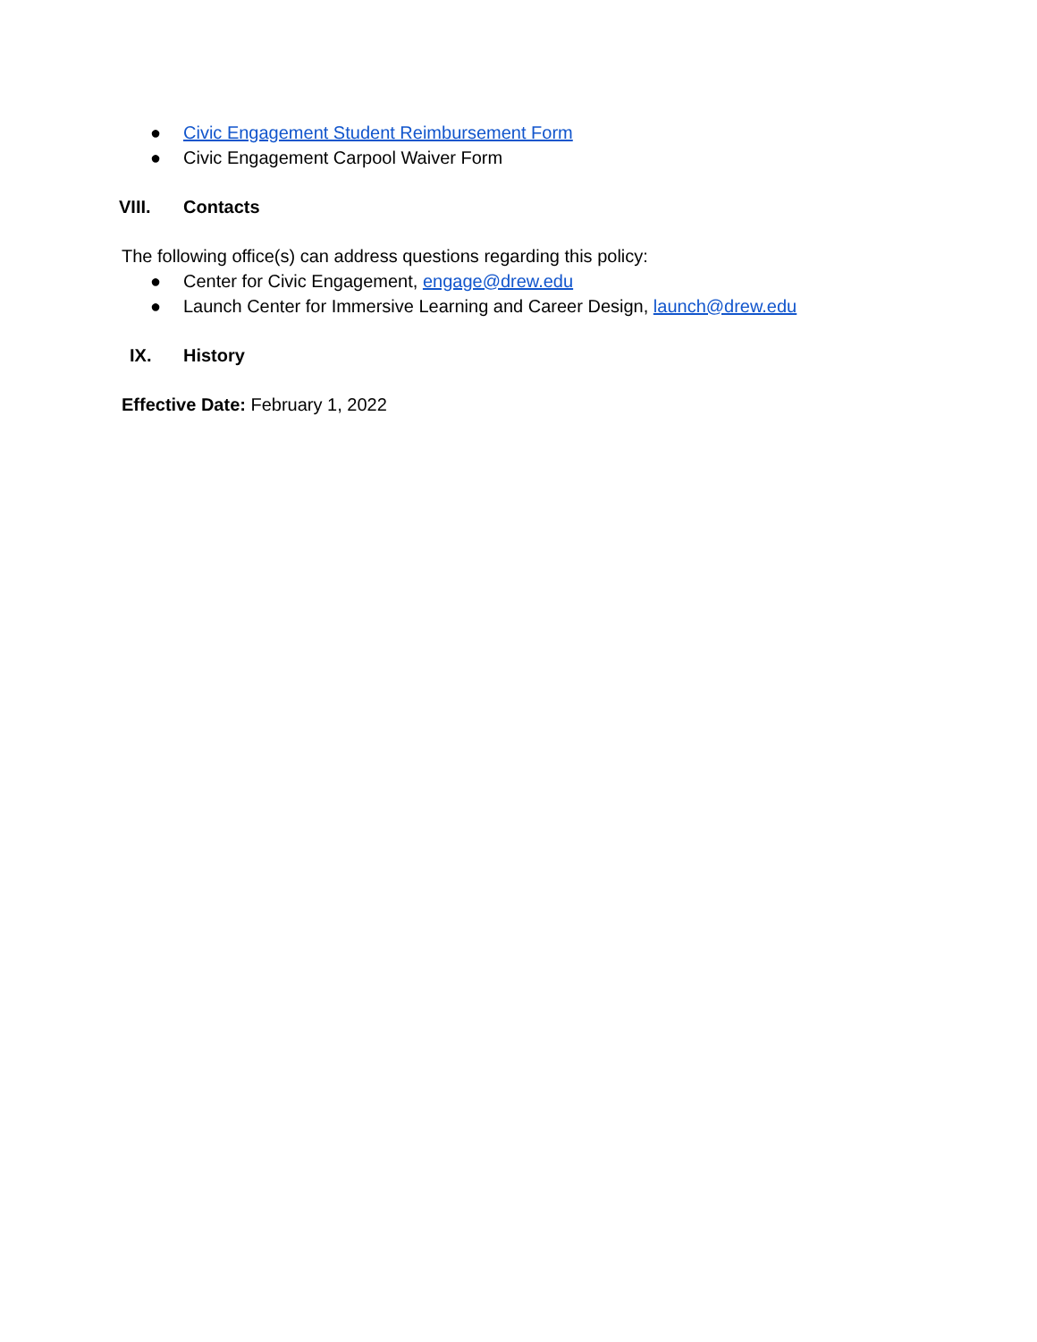● Civic Engagement Student Reimbursement Form
● Civic Engagement Carpool Waiver Form
VIII. Contacts
The following office(s) can address questions regarding this policy:
● Center for Civic Engagement, engage@drew.edu
● Launch Center for Immersive Learning and Career Design, launch@drew.edu
IX. History
Effective Date: February 1, 2022